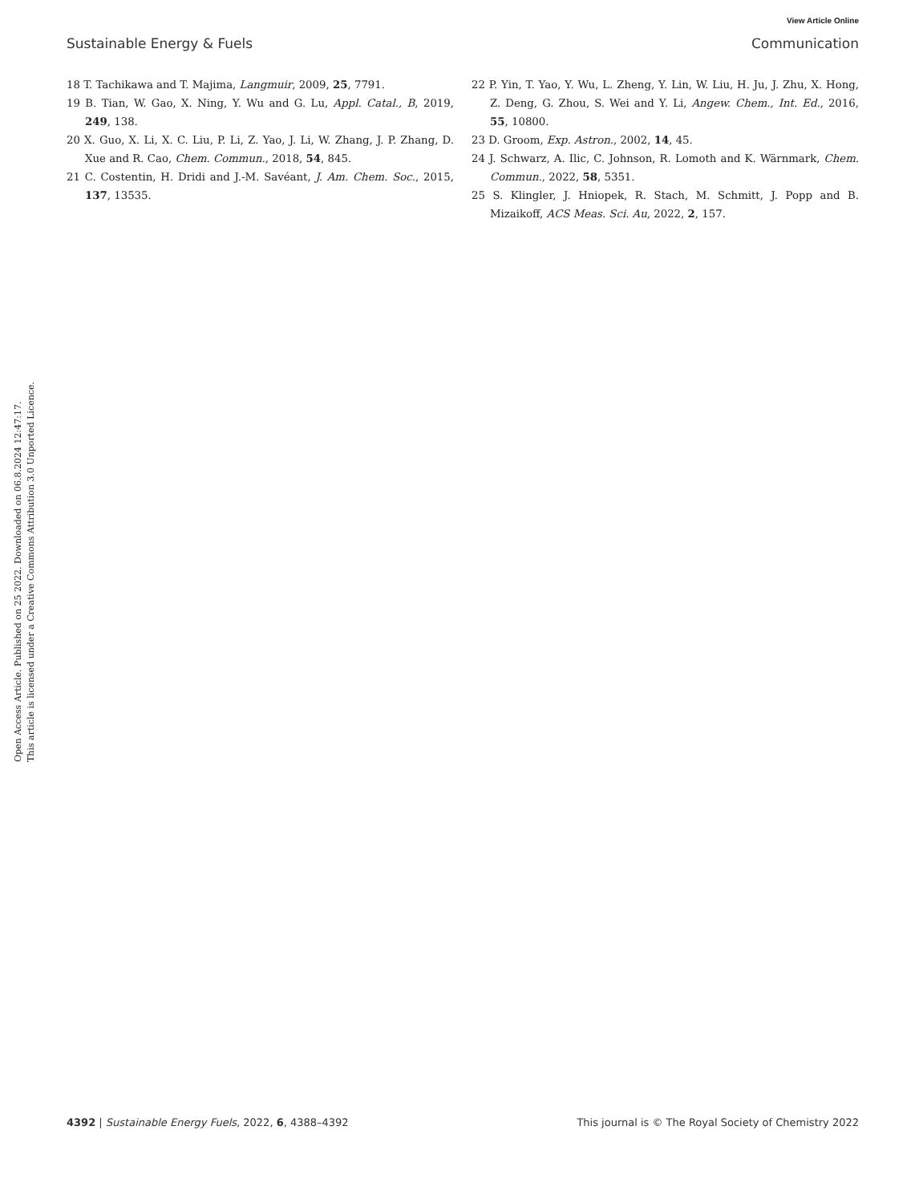View Article Online
Sustainable Energy & Fuels Communication
Open Access Article. Published on 25 2022. Downloaded on 06.8.2024 12:47:17.
This article is licensed under a Creative Commons Attribution 3.0 Unported Licence.
18 T. Tachikawa and T. Majima, Langmuir, 2009, 25, 7791.
19 B. Tian, W. Gao, X. Ning, Y. Wu and G. Lu, Appl. Catal., B, 2019, 249, 138.
20 X. Guo, X. Li, X. C. Liu, P. Li, Z. Yao, J. Li, W. Zhang, J. P. Zhang, D. Xue and R. Cao, Chem. Commun., 2018, 54, 845.
21 C. Costentin, H. Dridi and J.-M. Savéant, J. Am. Chem. Soc., 2015, 137, 13535.
22 P. Yin, T. Yao, Y. Wu, L. Zheng, Y. Lin, W. Liu, H. Ju, J. Zhu, X. Hong, Z. Deng, G. Zhou, S. Wei and Y. Li, Angew. Chem., Int. Ed., 2016, 55, 10800.
23 D. Groom, Exp. Astron., 2002, 14, 45.
24 J. Schwarz, A. Ilic, C. Johnson, R. Lomoth and K. Wärnmark, Chem. Commun., 2022, 58, 5351.
25 S. Klingler, J. Hniopek, R. Stach, M. Schmitt, J. Popp and B. Mizaikoff, ACS Meas. Sci. Au, 2022, 2, 157.
4392 | Sustainable Energy Fuels, 2022, 6, 4388–4392 This journal is © The Royal Society of Chemistry 2022